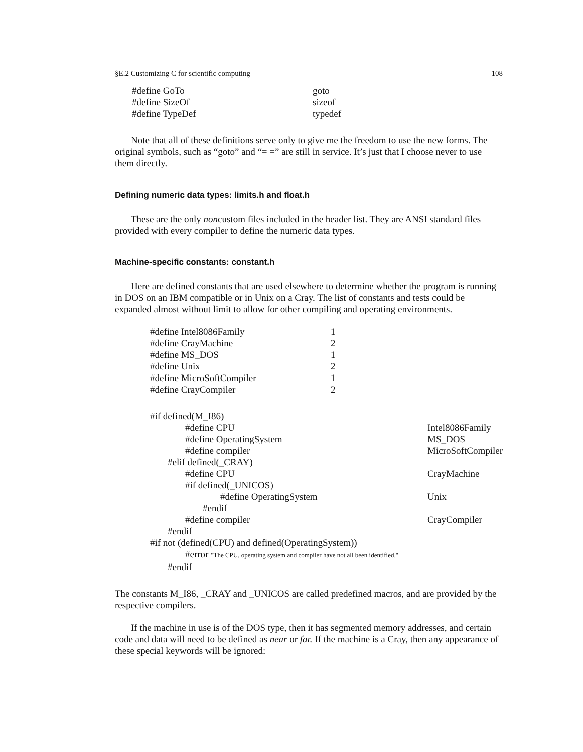§E.2 Customizing C for scientific computing 108
| #define GoTo | goto |
| #define SizeOf | sizeof |
| #define TypeDef | typedef |
Note that all of these definitions serve only to give me the freedom to use the new forms. The original symbols, such as “goto” and “= =” are still in service. It’s just that I choose never to use them directly.
Defining numeric data types: limits.h and float.h
These are the only noncustom files included in the header list. They are ANSI standard files provided with every compiler to define the numeric data types.
Machine-specific constants: constant.h
Here are defined constants that are used elsewhere to determine whether the program is running in DOS on an IBM compatible or in Unix on a Cray. The list of constants and tests could be expanded almost without limit to allow for other compiling and operating environments.
| #define Intel8086Family | 1 |
| #define CrayMachine | 2 |
| #define MS_DOS | 1 |
| #define Unix | 2 |
| #define MicroSoftCompiler | 1 |
| #define CrayCompiler | 2 |
| #if defined(M_I86) | |
| #define CPU | Intel8086Family |
| #define OperatingSystem | MS_DOS |
| #define compiler | MicroSoftCompiler |
| #elif defined(_CRAY) | |
| #define CPU | CrayMachine |
| #if defined(_UNICOS) | |
| #define OperatingSystem | Unix |
| #endif | |
| #define compiler | CrayCompiler |
| #endif | |
| #if not (defined(CPU) and defined(OperatingSystem)) | |
| #error "The CPU, operating system and compiler have not all been identified." | |
| #endif | |
The constants M_I86, _CRAY and _UNICOS are called predefined macros, and are provided by the respective compilers.
If the machine in use is of the DOS type, then it has segmented memory addresses, and certain code and data will need to be defined as near or far. If the machine is a Cray, then any appearance of these special keywords will be ignored: